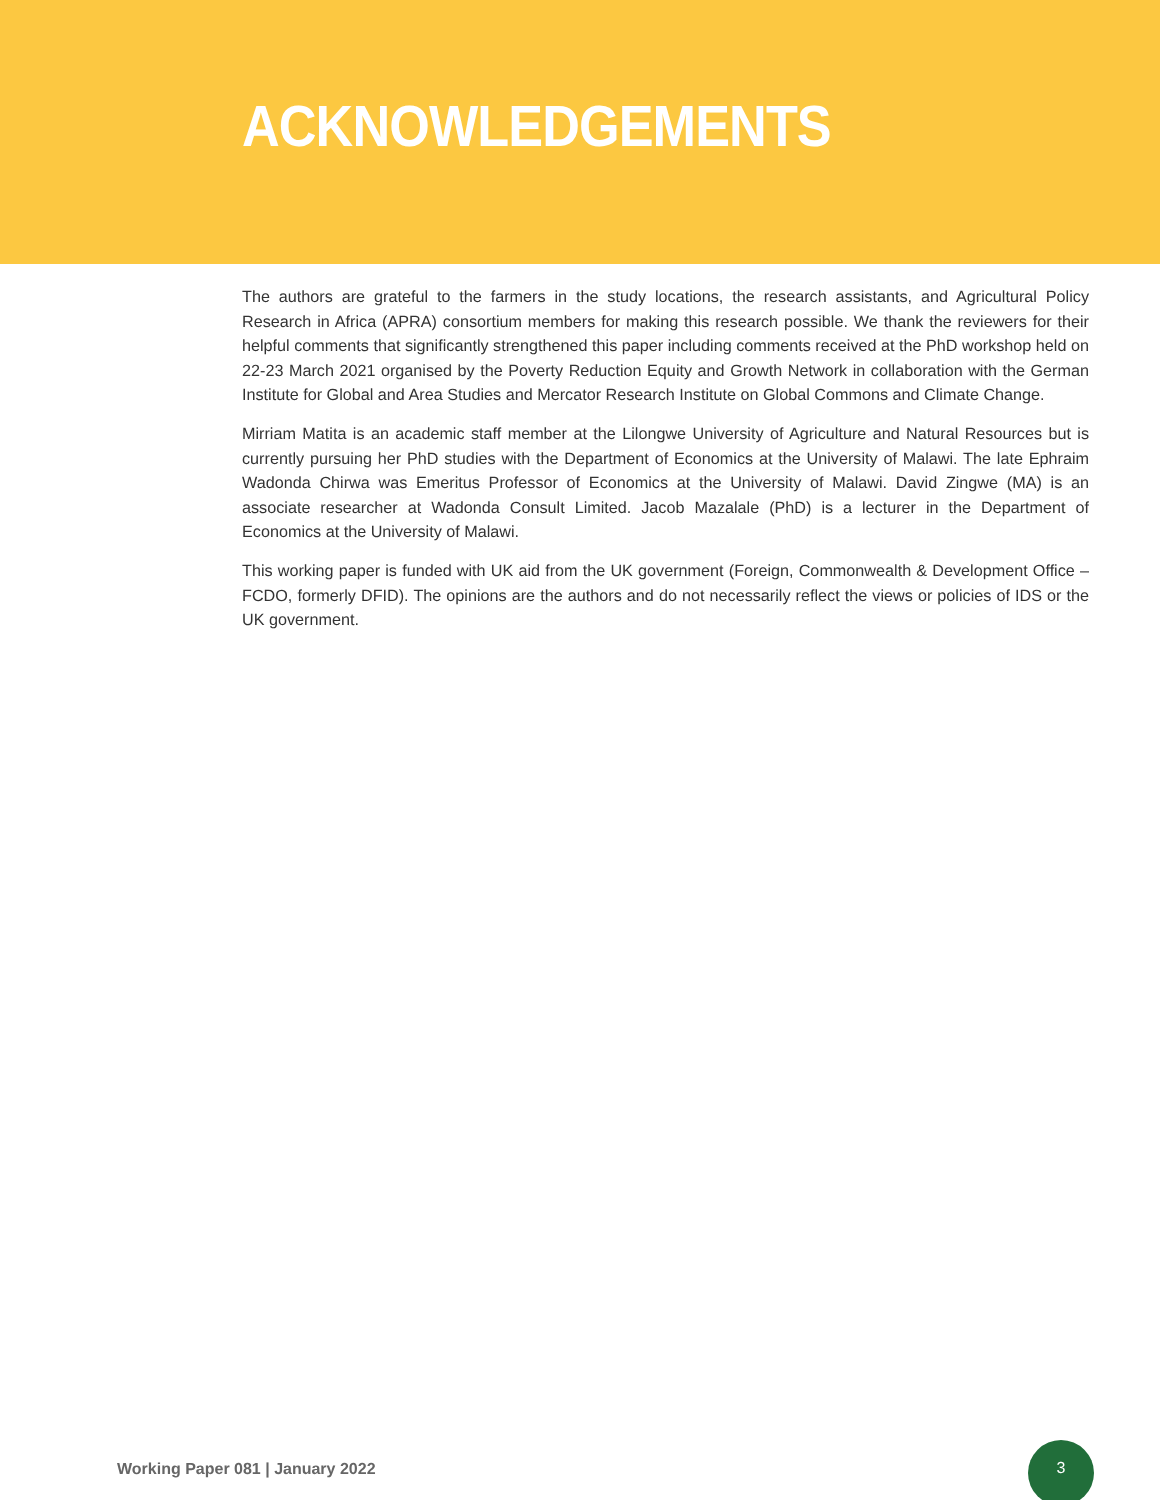ACKNOWLEDGEMENTS
The authors are grateful to the farmers in the study locations, the research assistants, and Agricultural Policy Research in Africa (APRA) consortium members for making this research possible. We thank the reviewers for their helpful comments that significantly strengthened this paper including comments received at the PhD workshop held on 22-23 March 2021 organised by the Poverty Reduction Equity and Growth Network in collaboration with the German Institute for Global and Area Studies and Mercator Research Institute on Global Commons and Climate Change.
Mirriam Matita is an academic staff member at the Lilongwe University of Agriculture and Natural Resources but is currently pursuing her PhD studies with the Department of Economics at the University of Malawi. The late Ephraim Wadonda Chirwa was Emeritus Professor of Economics at the University of Malawi. David Zingwe (MA) is an associate researcher at Wadonda Consult Limited. Jacob Mazalale (PhD) is a lecturer in the Department of Economics at the University of Malawi.
This working paper is funded with UK aid from the UK government (Foreign, Commonwealth & Development Office – FCDO, formerly DFID). The opinions are the authors and do not necessarily reflect the views or policies of IDS or the UK government.
Working Paper 081 | January 2022
3